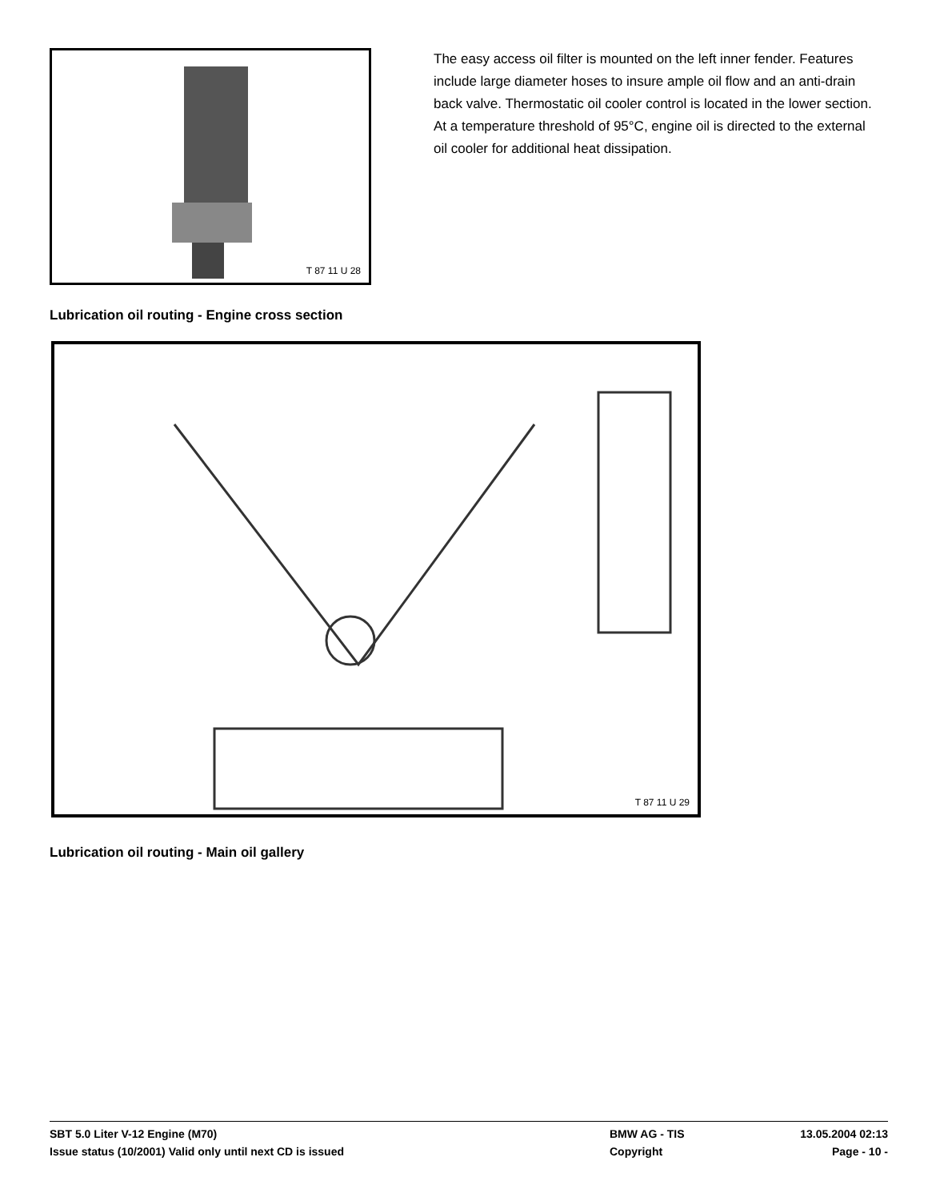T 87 11 U 28
The easy access oil filter is mounted on the left inner fender. Features include large diameter hoses to insure ample oil flow and an anti-drain back valve. Thermostatic oil cooler control is located in the lower section. At a temperature threshold of 95°C, engine oil is directed to the external oil cooler for additional heat dissipation.
Lubrication oil routing - Engine cross section
T 87 11 U 29
Lubrication oil routing - Main oil gallery
SBT 5.0 Liter V-12 Engine (M70) BMW AG - TIS 13.05.2004 02:13
Issue status (10/2001) Valid only until next CD is issued Copyright Page - 10 -